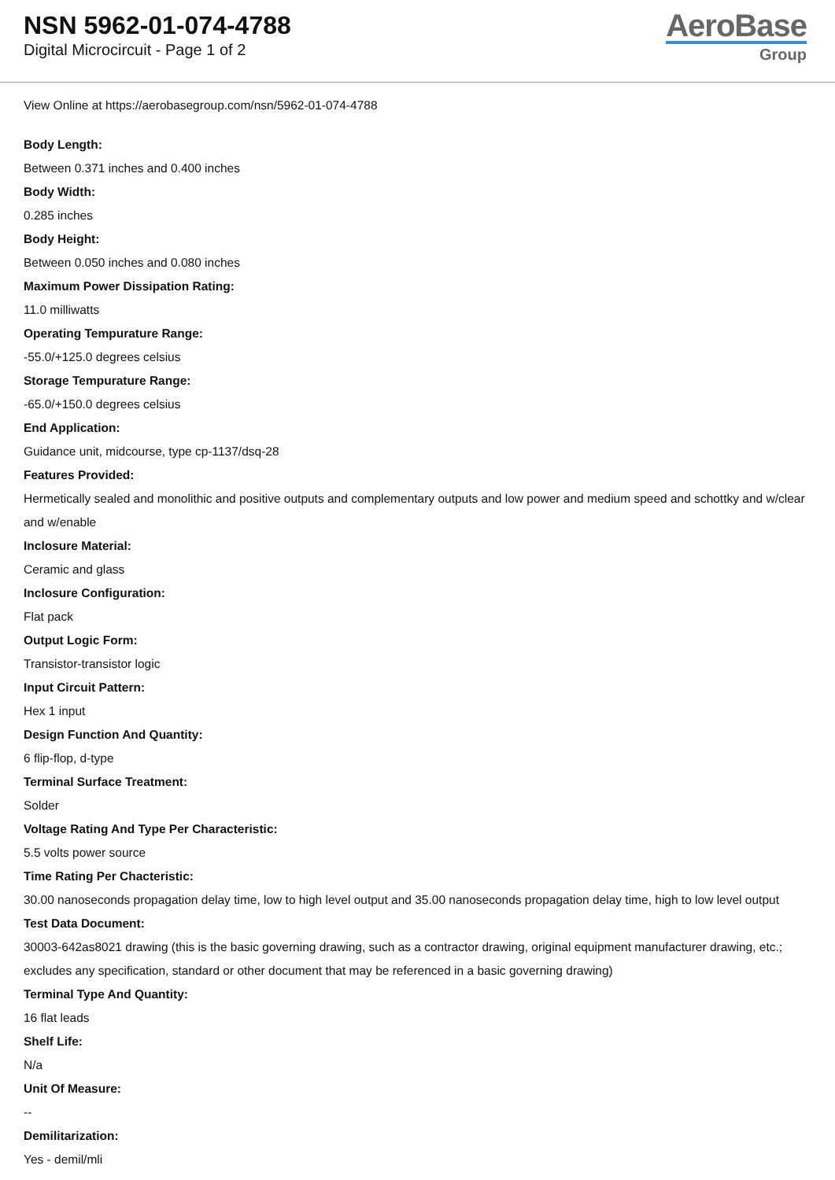NSN 5962-01-074-4788
Digital Microcircuit - Page 1 of 2
AeroBase
Group
View Online at https://aerobasegroup.com/nsn/5962-01-074-4788
Body Length:
Between 0.371 inches and 0.400 inches
Body Width:
0.285 inches
Body Height:
Between 0.050 inches and 0.080 inches
Maximum Power Dissipation Rating:
11.0 milliwatts
Operating Tempurature Range:
-55.0/+125.0 degrees celsius
Storage Tempurature Range:
-65.0/+150.0 degrees celsius
End Application:
Guidance unit, midcourse, type cp-1137/dsq-28
Features Provided:
Hermetically sealed and monolithic and positive outputs and complementary outputs and low power and medium speed and schottky and w/clear and w/enable
Inclosure Material:
Ceramic and glass
Inclosure Configuration:
Flat pack
Output Logic Form:
Transistor-transistor logic
Input Circuit Pattern:
Hex 1 input
Design Function And Quantity:
6 flip-flop, d-type
Terminal Surface Treatment:
Solder
Voltage Rating And Type Per Characteristic:
5.5 volts power source
Time Rating Per Chacteristic:
30.00 nanoseconds propagation delay time, low to high level output and 35.00 nanoseconds propagation delay time, high to low level output
Test Data Document:
30003-642as8021 drawing (this is the basic governing drawing, such as a contractor drawing, original equipment manufacturer drawing, etc.; excludes any specification, standard or other document that may be referenced in a basic governing drawing)
Terminal Type And Quantity:
16 flat leads
Shelf Life:
N/a
Unit Of Measure:
--
Demilitarization:
Yes - demil/mli